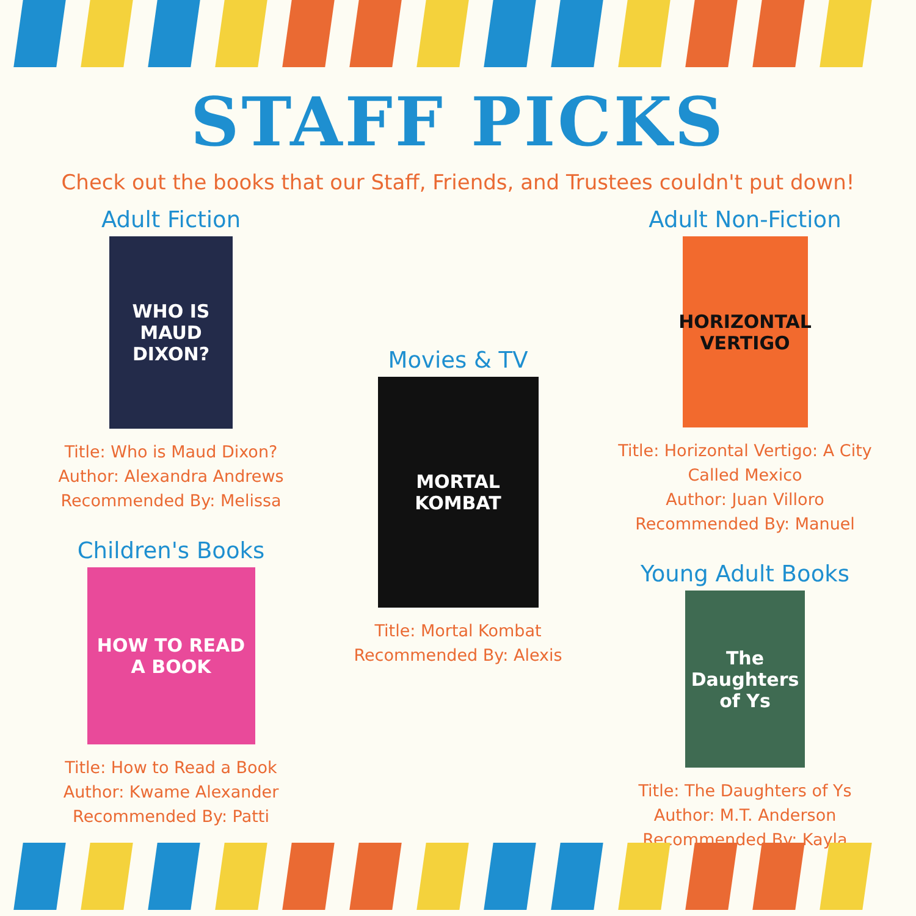STAFF PICKS
Check out the books that our Staff, Friends, and Trustees couldn't put down!
Adult Fiction
WHO IS MAUD DIXON?
Title: Who is Maud Dixon?
Author: Alexandra Andrews
Recommended By: Melissa
Children's Books
HOW TO READ A BOOK
Title: How to Read a Book
Author: Kwame Alexander
Recommended By: Patti
Movies & TV
MORTAL KOMBAT
Title: Mortal Kombat
Recommended By: Alexis
Adult Non-Fiction
HORIZONTAL VERTIGO
Title: Horizontal Vertigo: A City Called Mexico
Author: Juan Villoro
Recommended By: Manuel
Young Adult Books
The Daughters of Ys
Title: The Daughters of Ys
Author: M.T. Anderson
Recommended By: Kayla